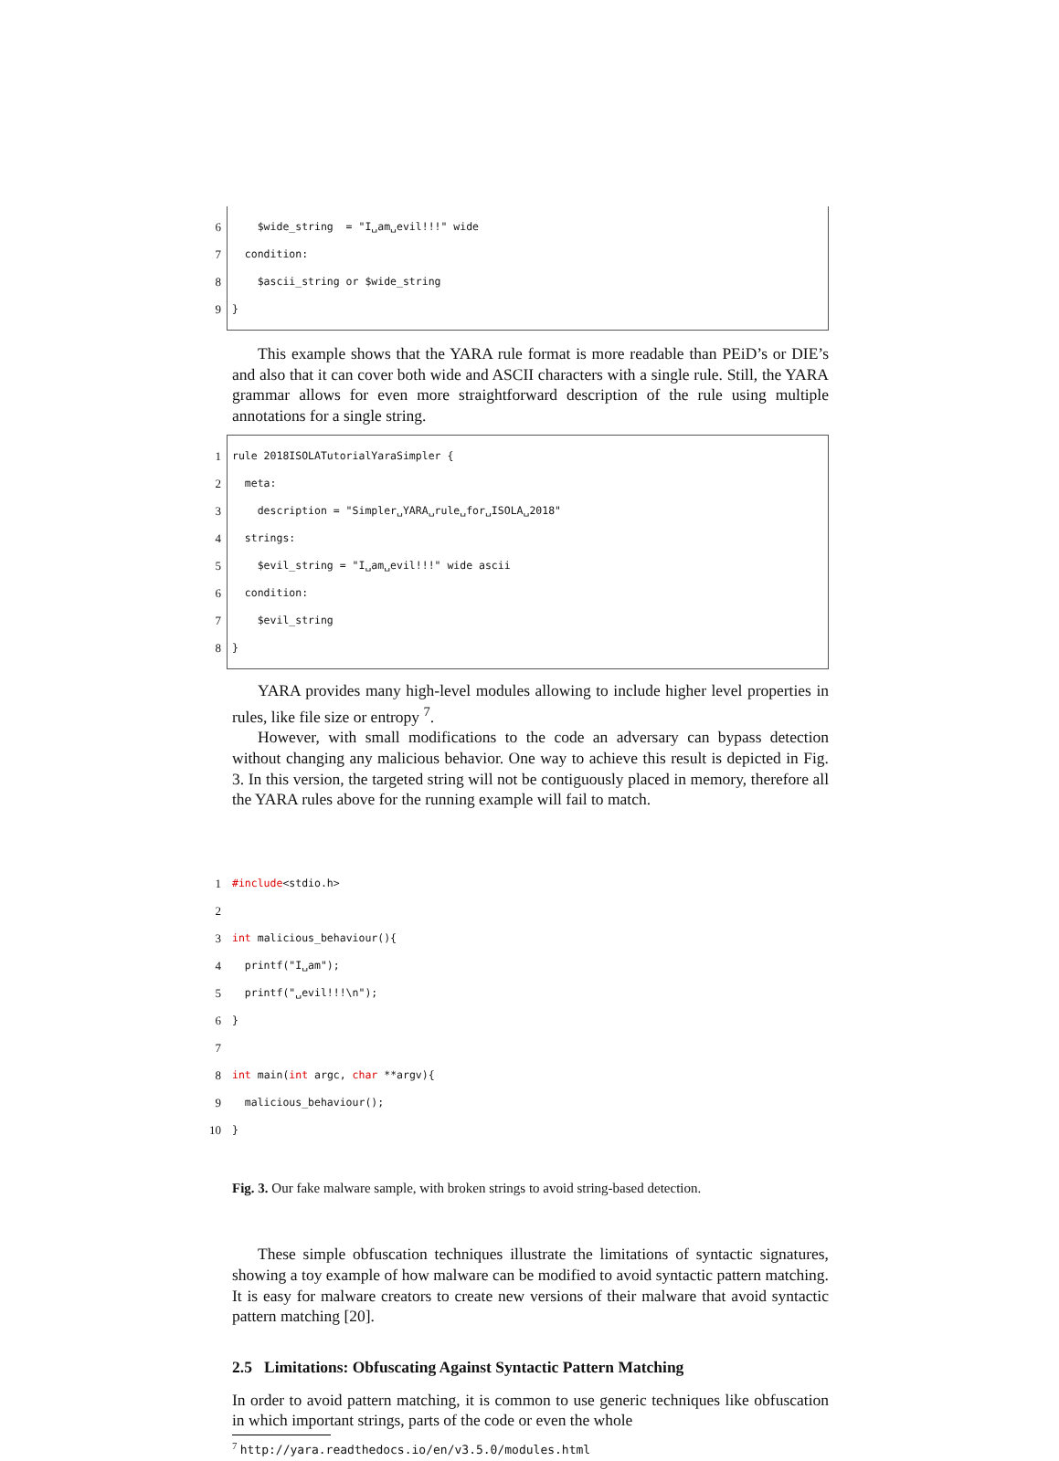6 $wide_string = "I␣am␣evil!!!" wide
7 condition:
8 $ascii_string or $wide_string
9 }
This example shows that the YARA rule format is more readable than PEiD’s or DIE’s and also that it can cover both wide and ASCII characters with a single rule. Still, the YARA grammar allows for even more straightforward description of the rule using multiple annotations for a single string.
1 rule 2018ISOLATutorialYaraSimpler {
2 meta:
3 description = "Simpler␣YARA␣rule␣for␣ISOLA␣2018"
4 strings:
5 $evil_string = "I␣am␣evil!!!" wide ascii
6 condition:
7 $evil_string
8 }
YARA provides many high-level modules allowing to include higher level properties in rules, like file size or entropy <sup>7</sup>.
However, with small modifications to the code an adversary can bypass detection without changing any malicious behavior. One way to achieve this result is depicted in Fig. 3. In this version, the targeted string will not be contiguously placed in memory, therefore all the YARA rules above for the running example will fail to match.
1 #include <stdio.h>
2
3 int malicious_behaviour(){
4 printf("I␣am");
5 printf("␣evil!!!\n");
6 }
7
8 int main(int argc, char **argv){
9 malicious_behaviour();
10 }
Fig. 3. Our fake malware sample, with broken strings to avoid string-based detection.
These simple obfuscation techniques illustrate the limitations of syntactic signatures, showing a toy example of how malware can be modified to avoid syntactic pattern matching. It is easy for malware creators to create new versions of their malware that avoid syntactic pattern matching [20].
2.5 Limitations: Obfuscating Against Syntactic Pattern Matching
In order to avoid pattern matching, it is common to use generic techniques like obfuscation in which important strings, parts of the code or even the whole
<sup>7</sup> http://yara.readthedocs.io/en/v3.5.0/modules.html